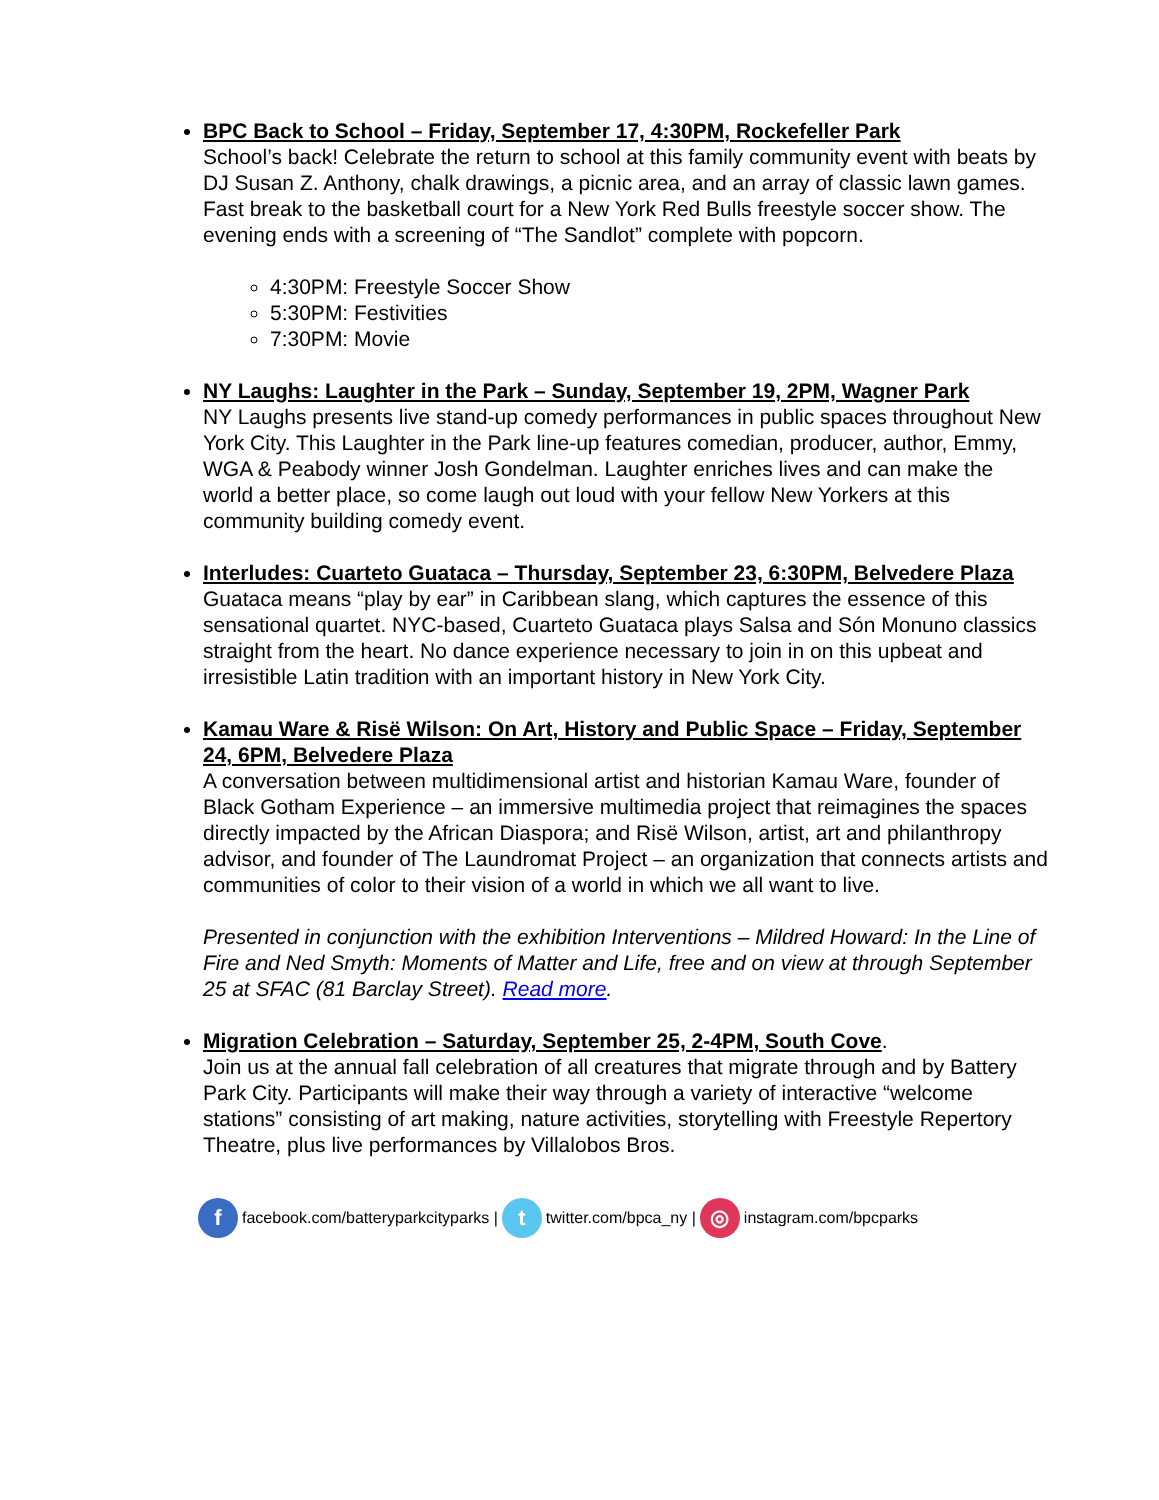BPC Back to School – Friday, September 17, 4:30PM, Rockefeller Park
School’s back! Celebrate the return to school at this family community event with beats by DJ Susan Z. Anthony, chalk drawings, a picnic area, and an array of classic lawn games. Fast break to the basketball court for a New York Red Bulls freestyle soccer show. The evening ends with a screening of “The Sandlot” complete with popcorn.
4:30PM: Freestyle Soccer Show
5:30PM: Festivities
7:30PM: Movie
NY Laughs: Laughter in the Park – Sunday, September 19, 2PM, Wagner Park
NY Laughs presents live stand-up comedy performances in public spaces throughout New York City. This Laughter in the Park line-up features comedian, producer, author, Emmy, WGA & Peabody winner Josh Gondelman. Laughter enriches lives and can make the world a better place, so come laugh out loud with your fellow New Yorkers at this community building comedy event.
Interludes: Cuarteto Guataca – Thursday, September 23, 6:30PM, Belvedere Plaza
Guataca means “play by ear” in Caribbean slang, which captures the essence of this sensational quartet. NYC-based, Cuarteto Guataca plays Salsa and Són Monuno classics straight from the heart. No dance experience necessary to join in on this upbeat and irresistible Latin tradition with an important history in New York City.
Kamau Ware & Risë Wilson: On Art, History and Public Space – Friday, September 24, 6PM, Belvedere Plaza
A conversation between multidimensional artist and historian Kamau Ware, founder of Black Gotham Experience – an immersive multimedia project that reimagines the spaces directly impacted by the African Diaspora; and Risë Wilson, artist, art and philanthropy advisor, and founder of The Laundromat Project – an organization that connects artists and communities of color to their vision of a world in which we all want to live.
Presented in conjunction with the exhibition Interventions – Mildred Howard: In the Line of Fire and Ned Smyth: Moments of Matter and Life, free and on view at through September 25 at SFAC (81 Barclay Street). Read more.
Migration Celebration – Saturday, September 25, 2-4PM, South Cove.
Join us at the annual fall celebration of all creatures that migrate through and by Battery Park City. Participants will make their way through a variety of interactive “welcome stations” consisting of art making, nature activities, storytelling with Freestyle Repertory Theatre, plus live performances by Villalobos Bros.
ffacebook.com/batteryparkcityparks | t twitter.com/bpca_ny | ◎ instagram.com/bpcparks